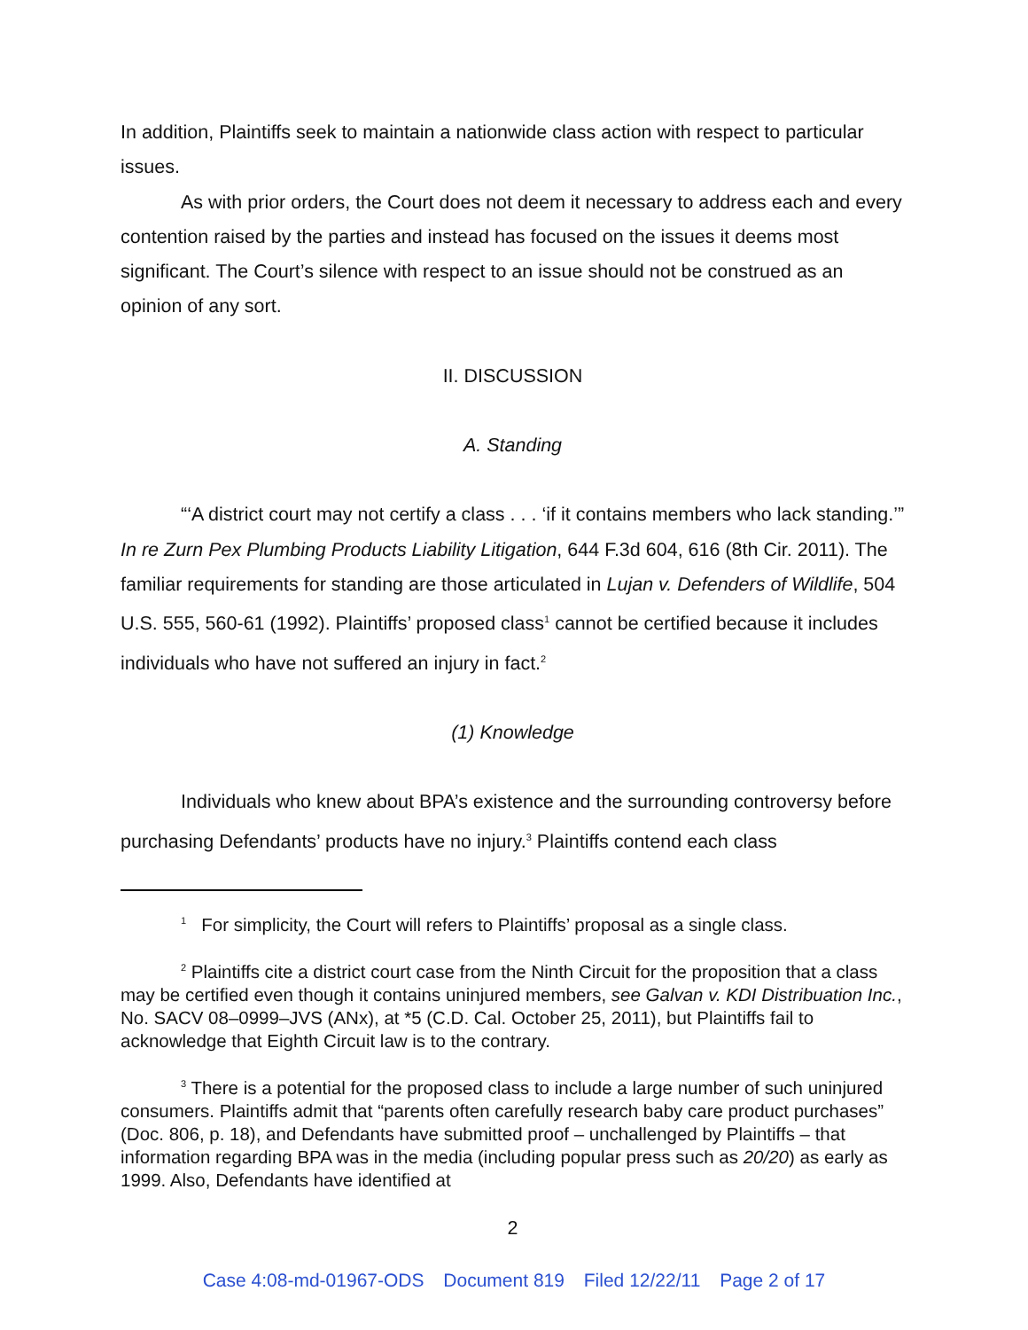In addition, Plaintiffs seek to maintain a nationwide class action with respect to particular issues.
As with prior orders, the Court does not deem it necessary to address each and every contention raised by the parties and instead has focused on the issues it deems most significant. The Court’s silence with respect to an issue should not be construed as an opinion of any sort.
II. DISCUSSION
A. Standing
“‘A district court may not certify a class . . . ‘if it contains members who lack standing.’” In re Zurn Pex Plumbing Products Liability Litigation, 644 F.3d 604, 616 (8th Cir. 2011). The familiar requirements for standing are those articulated in Lujan v. Defenders of Wildlife, 504 U.S. 555, 560-61 (1992). Plaintiffs’ proposed class<sup>1</sup> cannot be certified because it includes individuals who have not suffered an injury in fact.<sup>2</sup>
(1) Knowledge
Individuals who knew about BPA’s existence and the surrounding controversy before purchasing Defendants’ products have no injury.<sup>3</sup> Plaintiffs contend each class
<sup>1</sup> For simplicity, the Court will refers to Plaintiffs’ proposal as a single class.
<sup>2</sup> Plaintiffs cite a district court case from the Ninth Circuit for the proposition that a class may be certified even though it contains uninjured members, see Galvan v. KDI Distribuation Inc., No. SACV 08–0999–JVS (ANx), at *5 (C.D. Cal. October 25, 2011), but Plaintiffs fail to acknowledge that Eighth Circuit law is to the contrary.
<sup>3</sup> There is a potential for the proposed class to include a large number of such uninjured consumers. Plaintiffs admit that “parents often carefully research baby care product purchases” (Doc. 806, p. 18), and Defendants have submitted proof – unchallenged by Plaintiffs – that information regarding BPA was in the media (including popular press such as 20/20) as early as 1999. Also, Defendants have identified at
2
Case 4:08-md-01967-ODS Document 819 Filed 12/22/11 Page 2 of 17